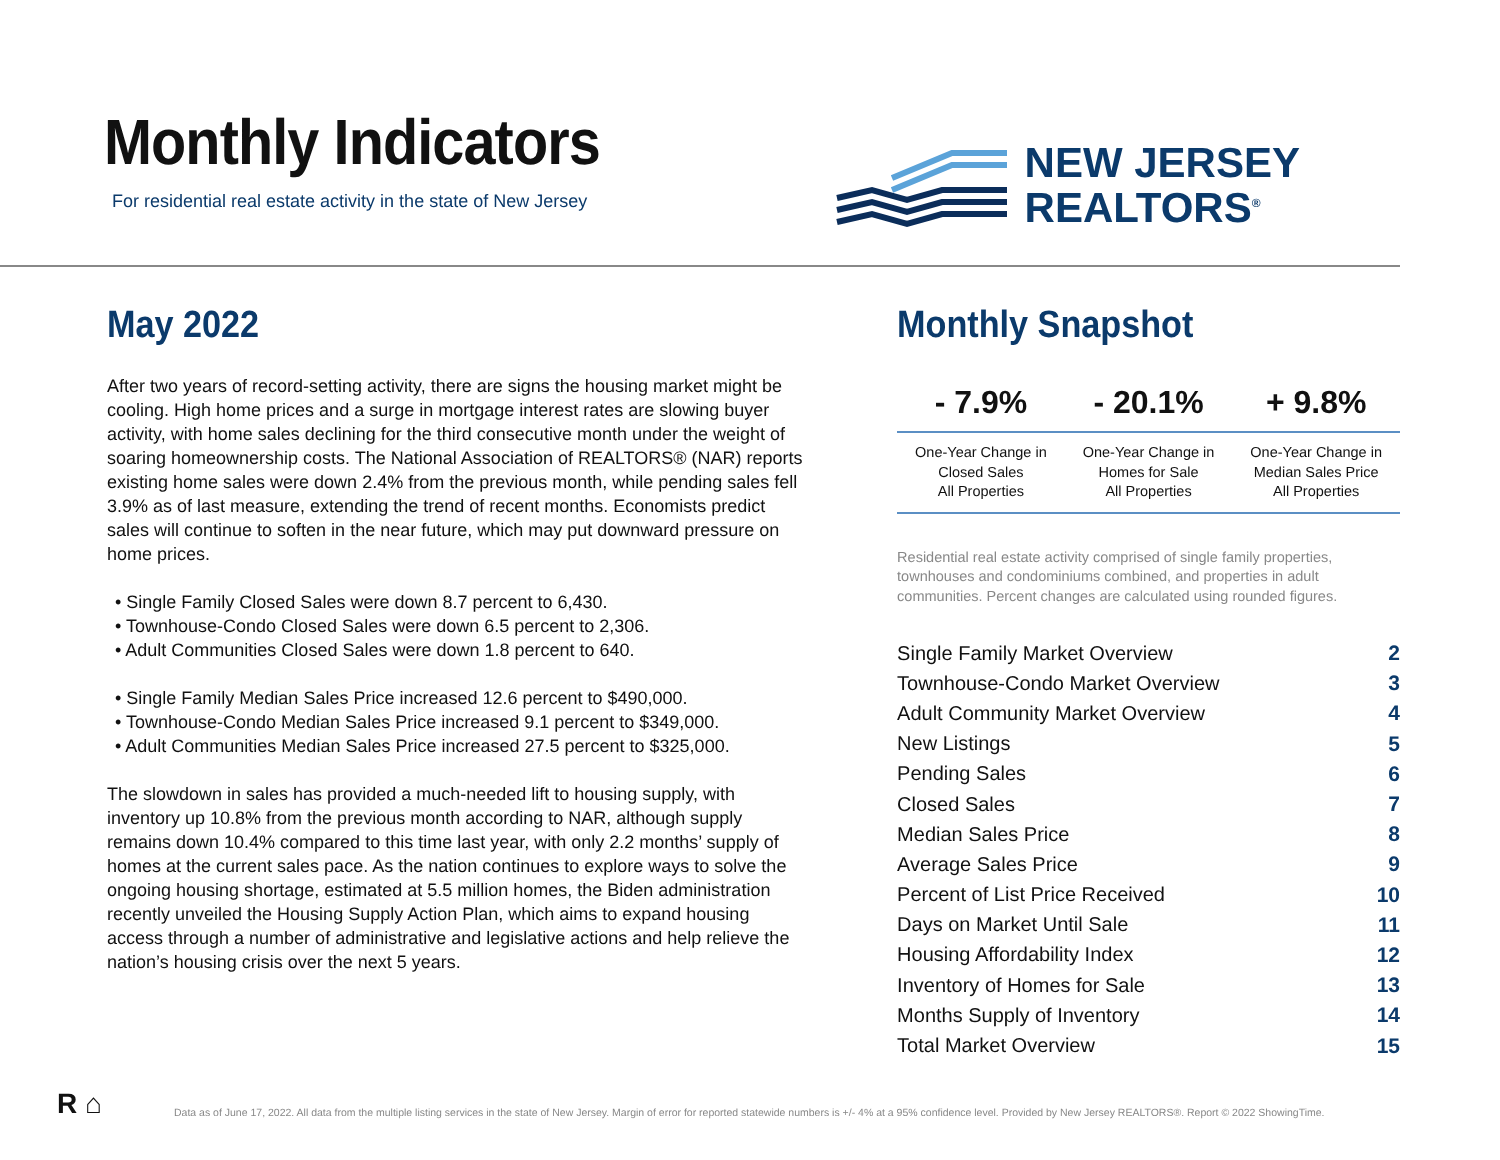Monthly Indicators
For residential real estate activity in the state of New Jersey
NEW JERSEY
REALTORS<sup>®</sup>
May 2022
After two years of record-setting activity, there are signs the housing market might be cooling. High home prices and a surge in mortgage interest rates are slowing buyer activity, with home sales declining for the third consecutive month under the weight of soaring homeownership costs. The National Association of REALTORS® (NAR) reports existing home sales were down 2.4% from the previous month, while pending sales fell 3.9% as of last measure, extending the trend of recent months. Economists predict sales will continue to soften in the near future, which may put downward pressure on home prices.
• Single Family Closed Sales were down 8.7 percent to 6,430.
• Townhouse-Condo Closed Sales were down 6.5 percent to 2,306.
• Adult Communities Closed Sales were down 1.8 percent to 640.
• Single Family Median Sales Price increased 12.6 percent to $490,000.
• Townhouse-Condo Median Sales Price increased 9.1 percent to $349,000.
• Adult Communities Median Sales Price increased 27.5 percent to $325,000.
The slowdown in sales has provided a much-needed lift to housing supply, with inventory up 10.8% from the previous month according to NAR, although supply remains down 10.4% compared to this time last year, with only 2.2 months’ supply of homes at the current sales pace. As the nation continues to explore ways to solve the ongoing housing shortage, estimated at 5.5 million homes, the Biden administration recently unveiled the Housing Supply Action Plan, which aims to expand housing access through a number of administrative and legislative actions and help relieve the nation’s housing crisis over the next 5 years.
Monthly Snapshot
| - 7.9% | - 20.1% | + 9.8% |
| --- | --- | --- |
| One-Year Change in Closed Sales All Properties | One-Year Change in Homes for Sale All Properties | One-Year Change in Median Sales Price All Properties |
Residential real estate activity comprised of single family properties, townhouses and condominiums combined, and properties in adult communities. Percent changes are calculated using rounded figures.
| Single Family Market Overview | 2 |
| Townhouse-Condo Market Overview | 3 |
| Adult Community Market Overview | 4 |
| New Listings | 5 |
| Pending Sales | 6 |
| Closed Sales | 7 |
| Median Sales Price | 8 |
| Average Sales Price | 9 |
| Percent of List Price Received | 10 |
| Days on Market Until Sale | 11 |
| Housing Affordability Index | 12 |
| Inventory of Homes for Sale | 13 |
| Months Supply of Inventory | 14 |
| Total Market Overview | 15 |
R ⌂
Data as of June 17, 2022. All data from the multiple listing services in the state of New Jersey. Margin of error for reported statewide numbers is +/- 4% at a 95% confidence level. Provided by New Jersey REALTORS®. Report © 2022 ShowingTime.